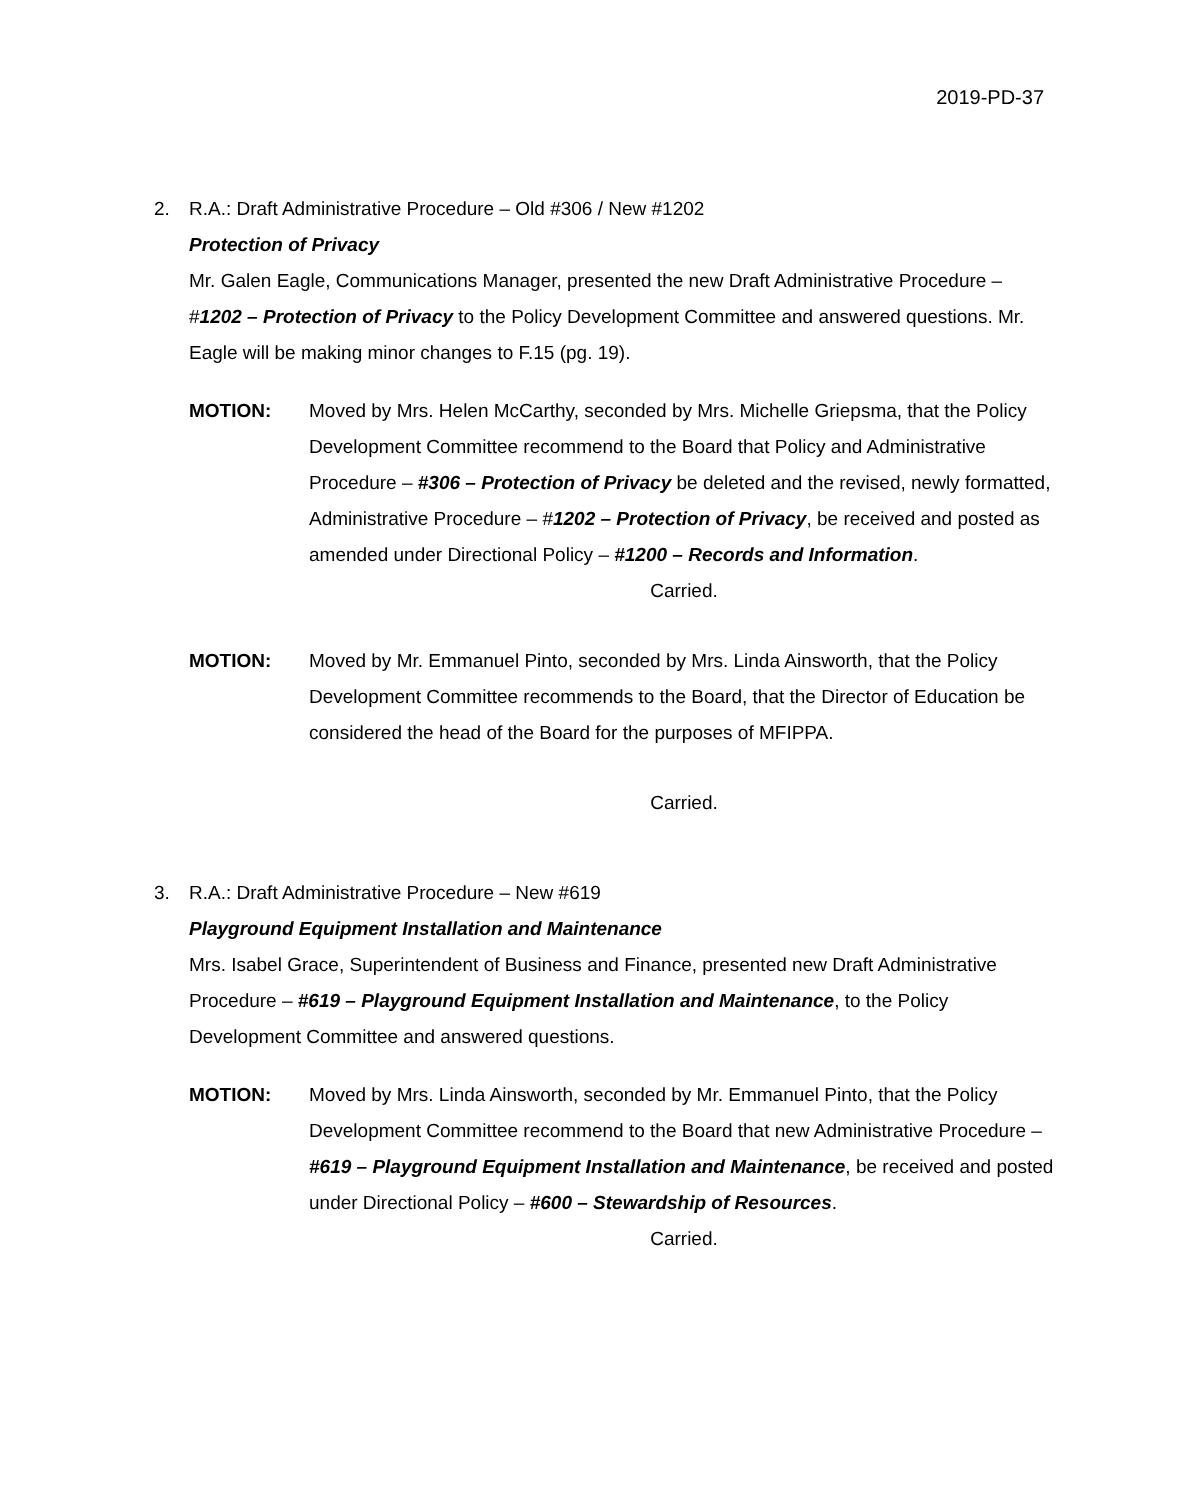2019-PD-37
2. R.A.: Draft Administrative Procedure – Old #306 / New #1202
Protection of Privacy
Mr. Galen Eagle, Communications Manager, presented the new Draft Administrative Procedure – #1202 – Protection of Privacy to the Policy Development Committee and answered questions. Mr. Eagle will be making minor changes to F.15 (pg. 19).
MOTION: Moved by Mrs. Helen McCarthy, seconded by Mrs. Michelle Griepsma, that the Policy Development Committee recommend to the Board that Policy and Administrative Procedure – #306 – Protection of Privacy be deleted and the revised, newly formatted, Administrative Procedure – #1202 – Protection of Privacy, be received and posted as amended under Directional Policy – #1200 – Records and Information.
Carried.
MOTION: Moved by Mr. Emmanuel Pinto, seconded by Mrs. Linda Ainsworth, that the Policy Development Committee recommends to the Board, that the Director of Education be considered the head of the Board for the purposes of MFIPPA.
Carried.
3. R.A.: Draft Administrative Procedure – New #619
Playground Equipment Installation and Maintenance
Mrs. Isabel Grace, Superintendent of Business and Finance, presented new Draft Administrative Procedure – #619 – Playground Equipment Installation and Maintenance, to the Policy Development Committee and answered questions.
MOTION: Moved by Mrs. Linda Ainsworth, seconded by Mr. Emmanuel Pinto, that the Policy Development Committee recommend to the Board that new Administrative Procedure – #619 – Playground Equipment Installation and Maintenance, be received and posted under Directional Policy – #600 – Stewardship of Resources.
Carried.